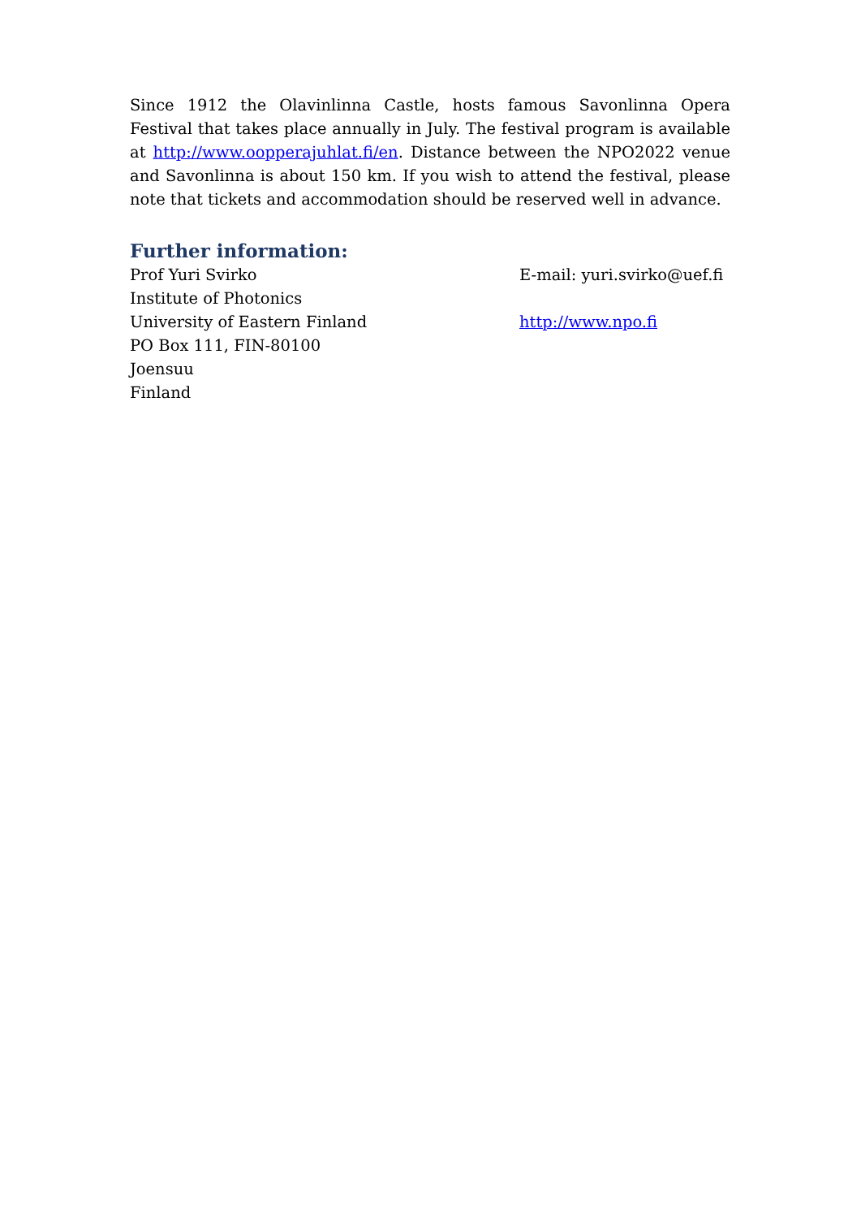Since 1912 the Olavinlinna Castle, hosts famous Savonlinna Opera Festival that takes place annually in July. The festival program is available at http://www.oopperajuhlat.fi/en. Distance between the NPO2022 venue and Savonlinna is about 150 km. If you wish to attend the festival, please note that tickets and accommodation should be reserved well in advance.
Further information:
Prof Yuri Svirko
Institute of Photonics
University of Eastern Finland
PO Box 111, FIN-80100
Joensuu
Finland
E-mail: yuri.svirko@uef.fi
http://www.npo.fi